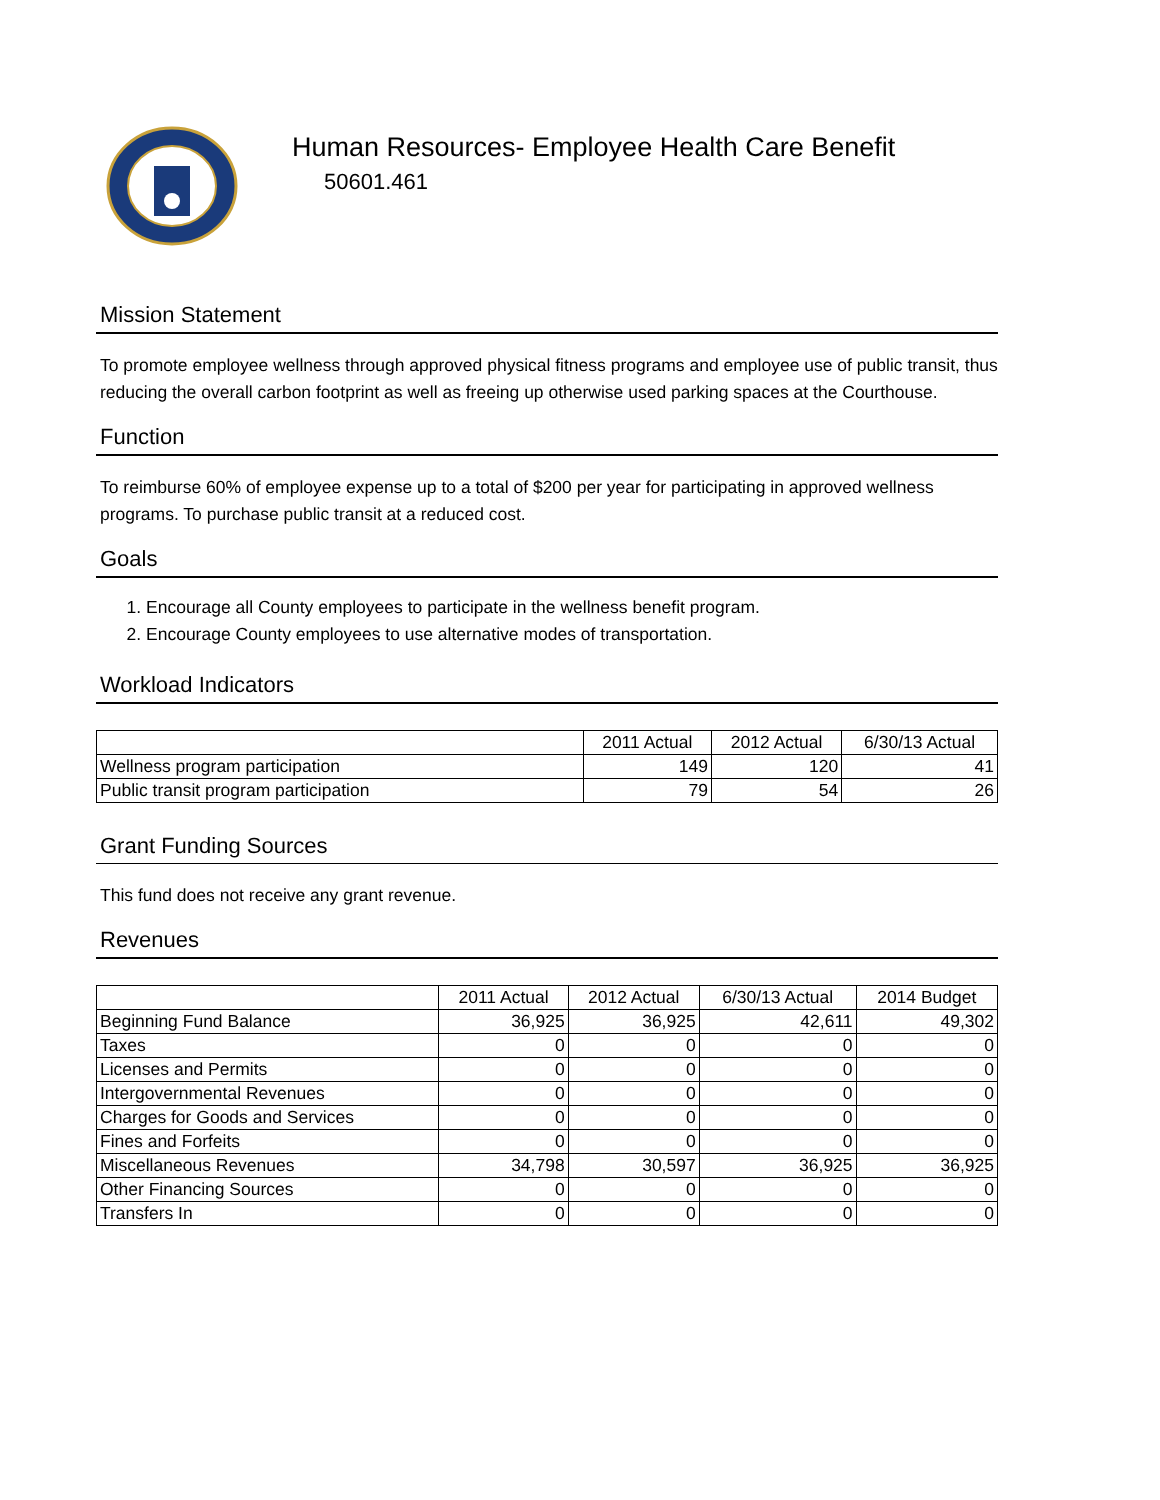Human Resources- Employee Health Care Benefit
50601.461
Mission Statement
To promote employee wellness through approved physical fitness programs and employee use of public transit, thus reducing the overall carbon footprint as well as freeing up otherwise used parking spaces at the Courthouse.
Function
To reimburse 60% of employee expense up to a total of $200 per year for participating in approved wellness programs. To purchase public transit at a reduced cost.
Goals
1. Encourage all County employees to participate in the wellness benefit program.
2. Encourage County employees to use alternative modes of transportation.
Workload Indicators
| | 2011 Actual | 2012 Actual | 6/30/13 Actual |
| --- | --- | --- | --- |
| Wellness program participation | 149 | 120 | 41 |
| Public transit program participation | 79 | 54 | 26 |
Grant Funding Sources
This fund does not receive any grant revenue.
Revenues
| | 2011 Actual | 2012 Actual | 6/30/13 Actual | 2014 Budget |
| --- | --- | --- | --- | --- |
| Beginning Fund Balance | 36,925 | 36,925 | 42,611 | 49,302 |
| Taxes | 0 | 0 | 0 | 0 |
| Licenses and Permits | 0 | 0 | 0 | 0 |
| Intergovernmental Revenues | 0 | 0 | 0 | 0 |
| Charges for Goods and Services | 0 | 0 | 0 | 0 |
| Fines and Forfeits | 0 | 0 | 0 | 0 |
| Miscellaneous Revenues | 34,798 | 30,597 | 36,925 | 36,925 |
| Other Financing Sources | 0 | 0 | 0 | 0 |
| Transfers In | 0 | 0 | 0 | 0 |